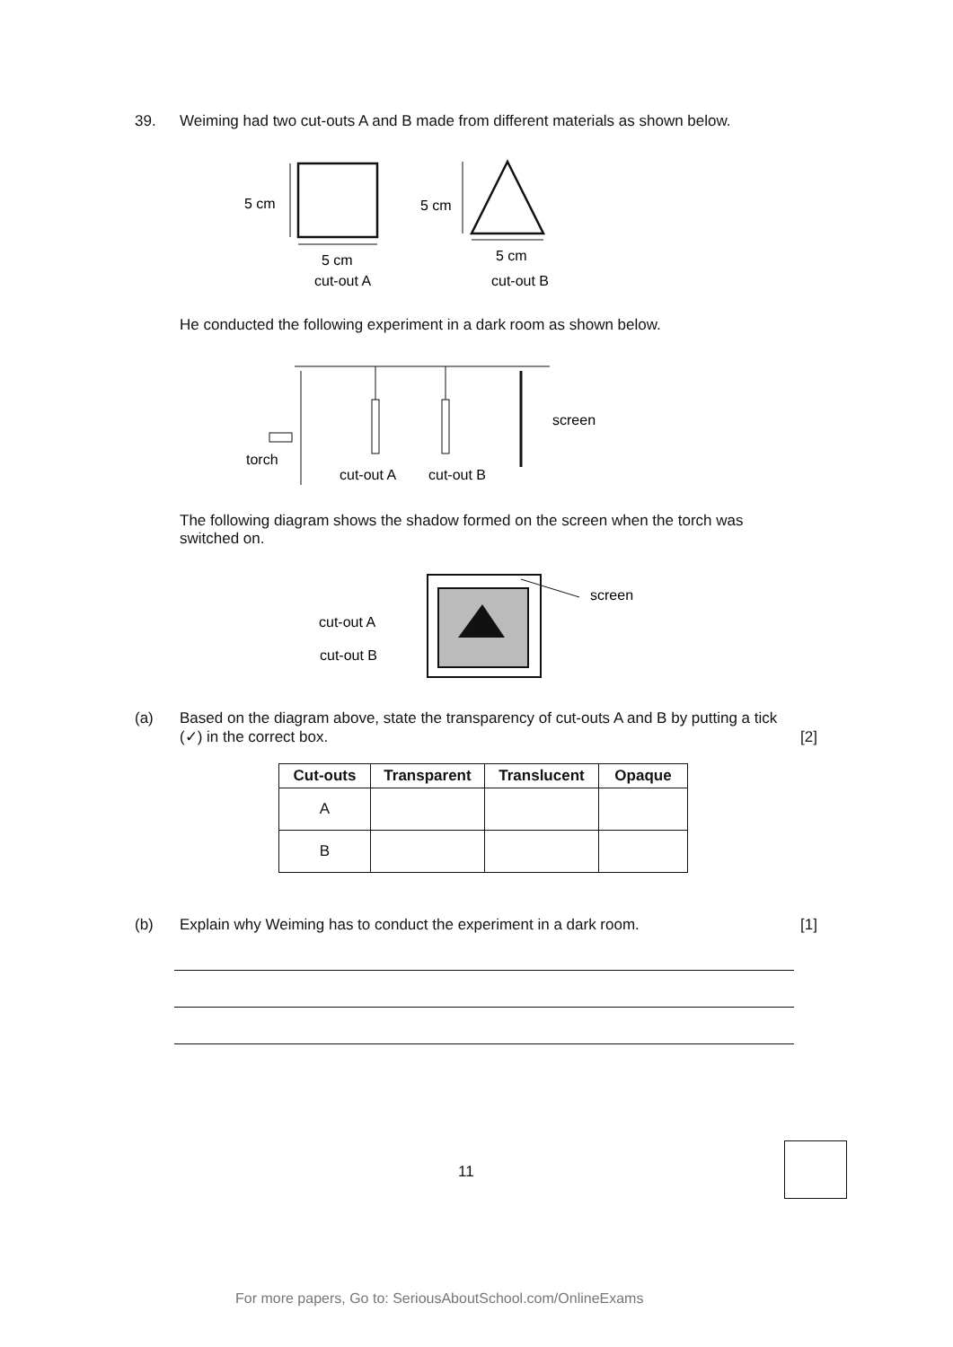39. Weiming had two cut-outs A and B made from different materials as shown below.
5 cm
5 cm
5 cm
cut-out A
5 cm
cut-out B
He conducted the following experiment in a dark room as shown below.
screen
torch
cut-out A
cut-out B
The following diagram shows the shadow formed on the screen when the torch was switched on.
screen
cut-out A
cut-out B
(a) Based on the diagram above, state the transparency of cut-outs A and B by putting a tick (✓) in the correct box.
[2]
| Cut-outs | Transparent | Translucent | Opaque |
| --- | --- | --- | --- |
| A | | | |
| B | | | |
(b) Explain why Weiming has to conduct the experiment in a dark room.
[1]
11
For more papers, Go to: SeriousAboutSchool.com/OnlineExams